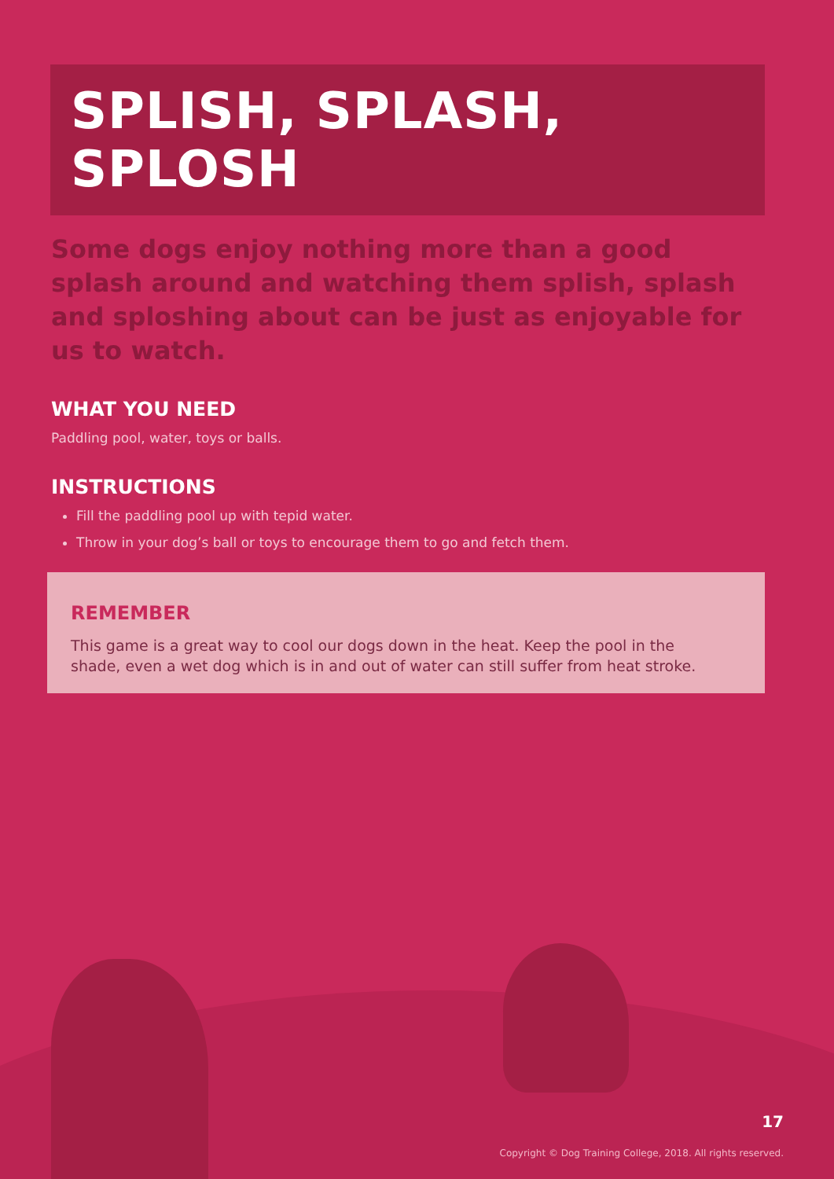SPLISH, SPLASH, SPLOSH
Some dogs enjoy nothing more than a good splash around and watching them splish, splash and sploshing about can be just as enjoyable for us to watch.
WHAT YOU NEED
Paddling pool, water, toys or balls.
INSTRUCTIONS
Fill the paddling pool up with tepid water.
Throw in your dog’s ball or toys to encourage them to go and fetch them.
REMEMBER
This game is a great way to cool our dogs down in the heat. Keep the pool in the shade, even a wet dog which is in and out of water can still suffer from heat stroke.
17
Copyright © Dog Training College, 2018. All rights reserved.